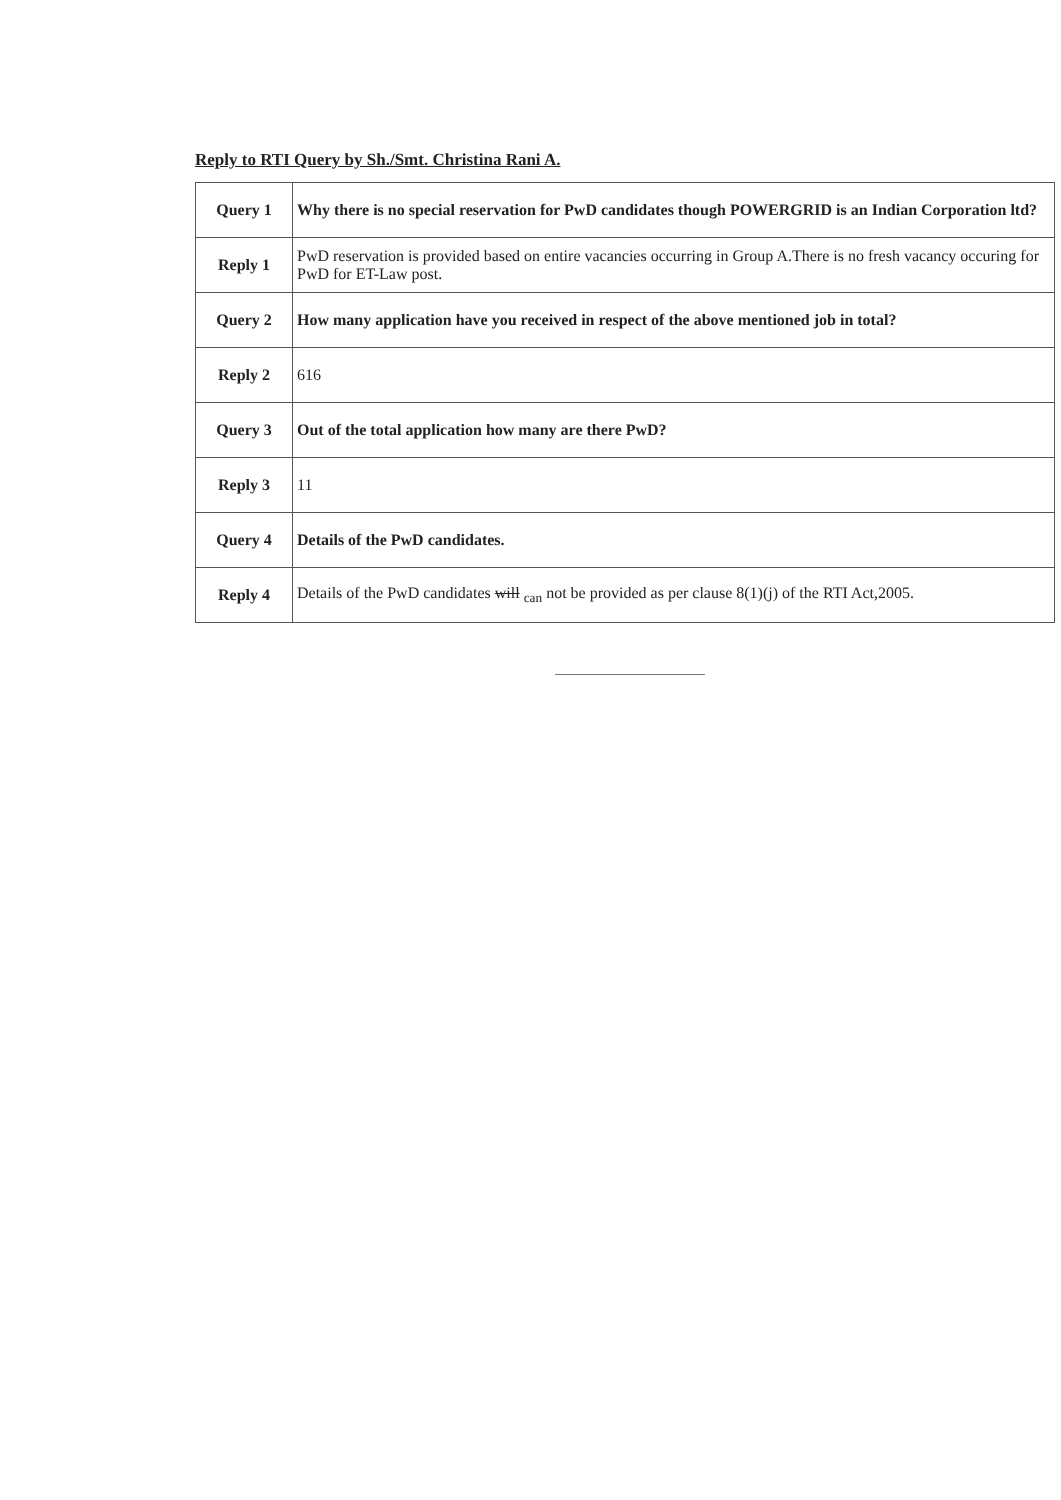Reply to RTI Query by Sh./Smt. Christina Rani A.
| Query 1 | Why there is no special reservation for PwD candidates though POWERGRID is an Indian Corporation ltd? |
| Reply 1 | PwD reservation is provided based on entire vacancies occurring in Group A.There is no fresh vacancy occuring for PwD for ET-Law post. |
| Query 2 | How many application have you received in respect of the above mentioned job in total? |
| Reply 2 | 616 |
| Query 3 | Out of the total application how many are there PwD? |
| Reply 3 | 11 |
| Query 4 | Details of the PwD candidates. |
| Reply 4 | Details of the PwD candidates will <sub>can</sub> not be provided as per clause 8(1)(j) of the RTI Act,2005. |